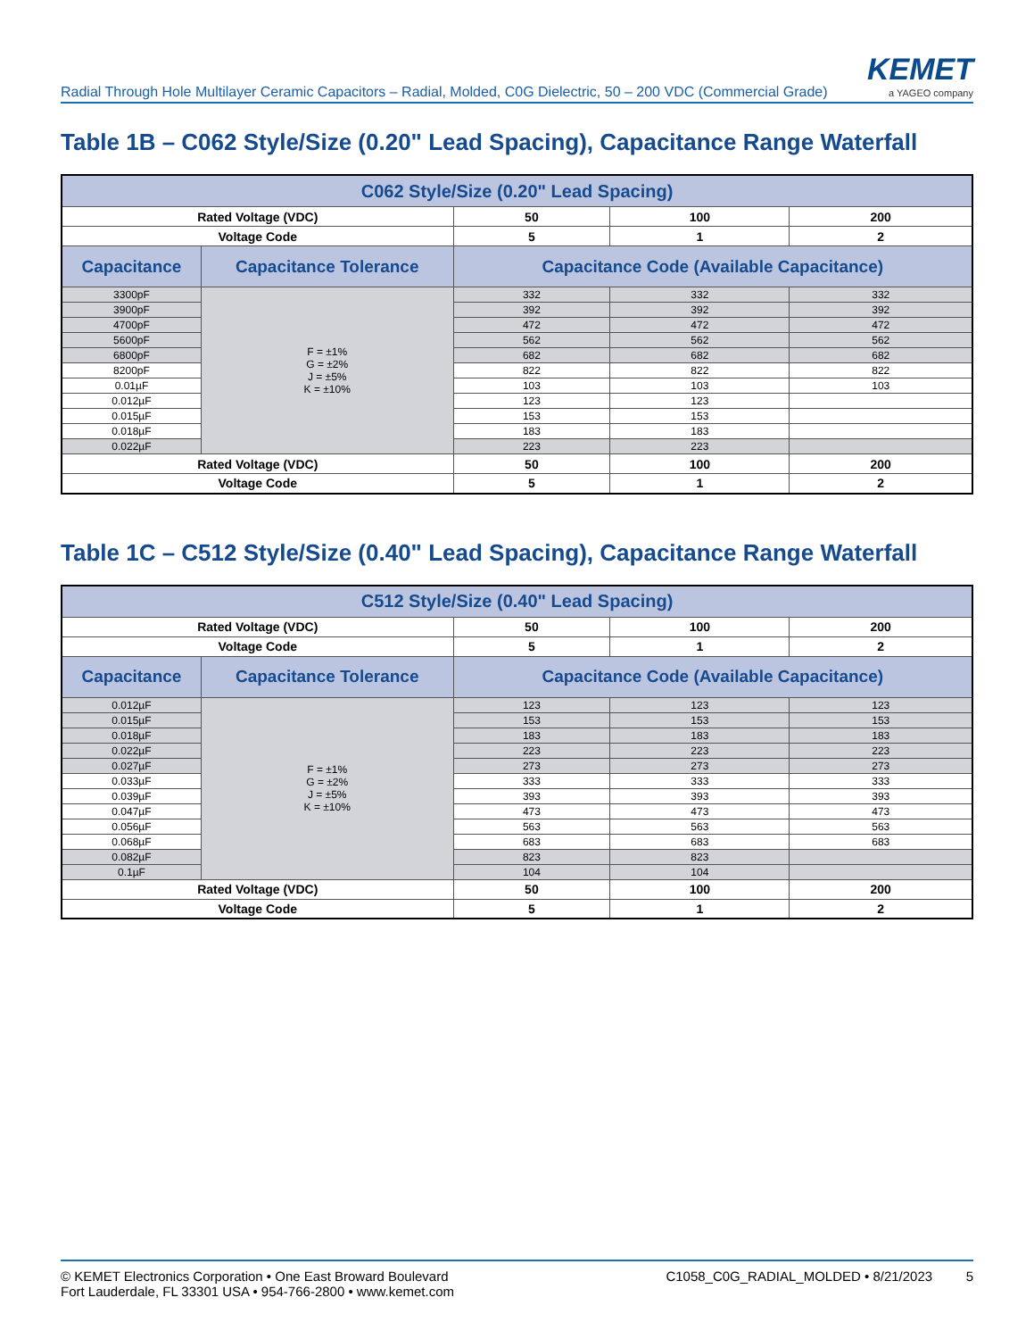Radial Through Hole Multilayer Ceramic Capacitors – Radial, Molded, C0G Dielectric, 50 – 200 VDC (Commercial Grade)
KEMET
a YAGEO company
Table 1B – C062 Style/Size (0.20" Lead Spacing), Capacitance Range Waterfall
| C062 Style/Size (0.20" Lead Spacing) | | | | |
| --- | --- | --- | --- | --- |
| Rated Voltage (VDC) | | 50 | 100 | 200 |
| Voltage Code | | 5 | 1 | 2 |
| Capacitance | Capacitance Tolerance | Capacitance Code (Available Capacitance) | | |
| 3300pF | F = ±1% G = ±2% J = ±5% K = ±10% | 332 | 332 | 332 |
| 3900pF | | 392 | 392 | 392 |
| 4700pF | | 472 | 472 | 472 |
| 5600pF | | 562 | 562 | 562 |
| 6800pF | | 682 | 682 | 682 |
| 8200pF | | 822 | 822 | 822 |
| 0.01µF | | 103 | 103 | 103 |
| 0.012µF | | 123 | 123 | |
| 0.015µF | | 153 | 153 | |
| 0.018µF | | 183 | 183 | |
| 0.022µF | | 223 | 223 | |
| Rated Voltage (VDC) | | 50 | 100 | 200 |
| Voltage Code | | 5 | 1 | 2 |
Table 1C – C512 Style/Size (0.40" Lead Spacing), Capacitance Range Waterfall
| C512 Style/Size (0.40" Lead Spacing) | | | | |
| --- | --- | --- | --- | --- |
| Rated Voltage (VDC) | | 50 | 100 | 200 |
| Voltage Code | | 5 | 1 | 2 |
| Capacitance | Capacitance Tolerance | Capacitance Code (Available Capacitance) | | |
| 0.012µF | F = ±1% G = ±2% J = ±5% K = ±10% | 123 | 123 | 123 |
| 0.015µF | | 153 | 153 | 153 |
| 0.018µF | | 183 | 183 | 183 |
| 0.022µF | | 223 | 223 | 223 |
| 0.027µF | | 273 | 273 | 273 |
| 0.033µF | | 333 | 333 | 333 |
| 0.039µF | | 393 | 393 | 393 |
| 0.047µF | | 473 | 473 | 473 |
| 0.056µF | | 563 | 563 | 563 |
| 0.068µF | | 683 | 683 | 683 |
| 0.082µF | | 823 | 823 | |
| 0.1µF | | 104 | 104 | |
| Rated Voltage (VDC) | | 50 | 100 | 200 |
| Voltage Code | | 5 | 1 | 2 |
© KEMET Electronics Corporation • One East Broward Boulevard
Fort Lauderdale, FL 33301 USA • 954-766-2800 • www.kemet.com
C1058_C0G_RADIAL_MOLDED • 8/21/2023 5